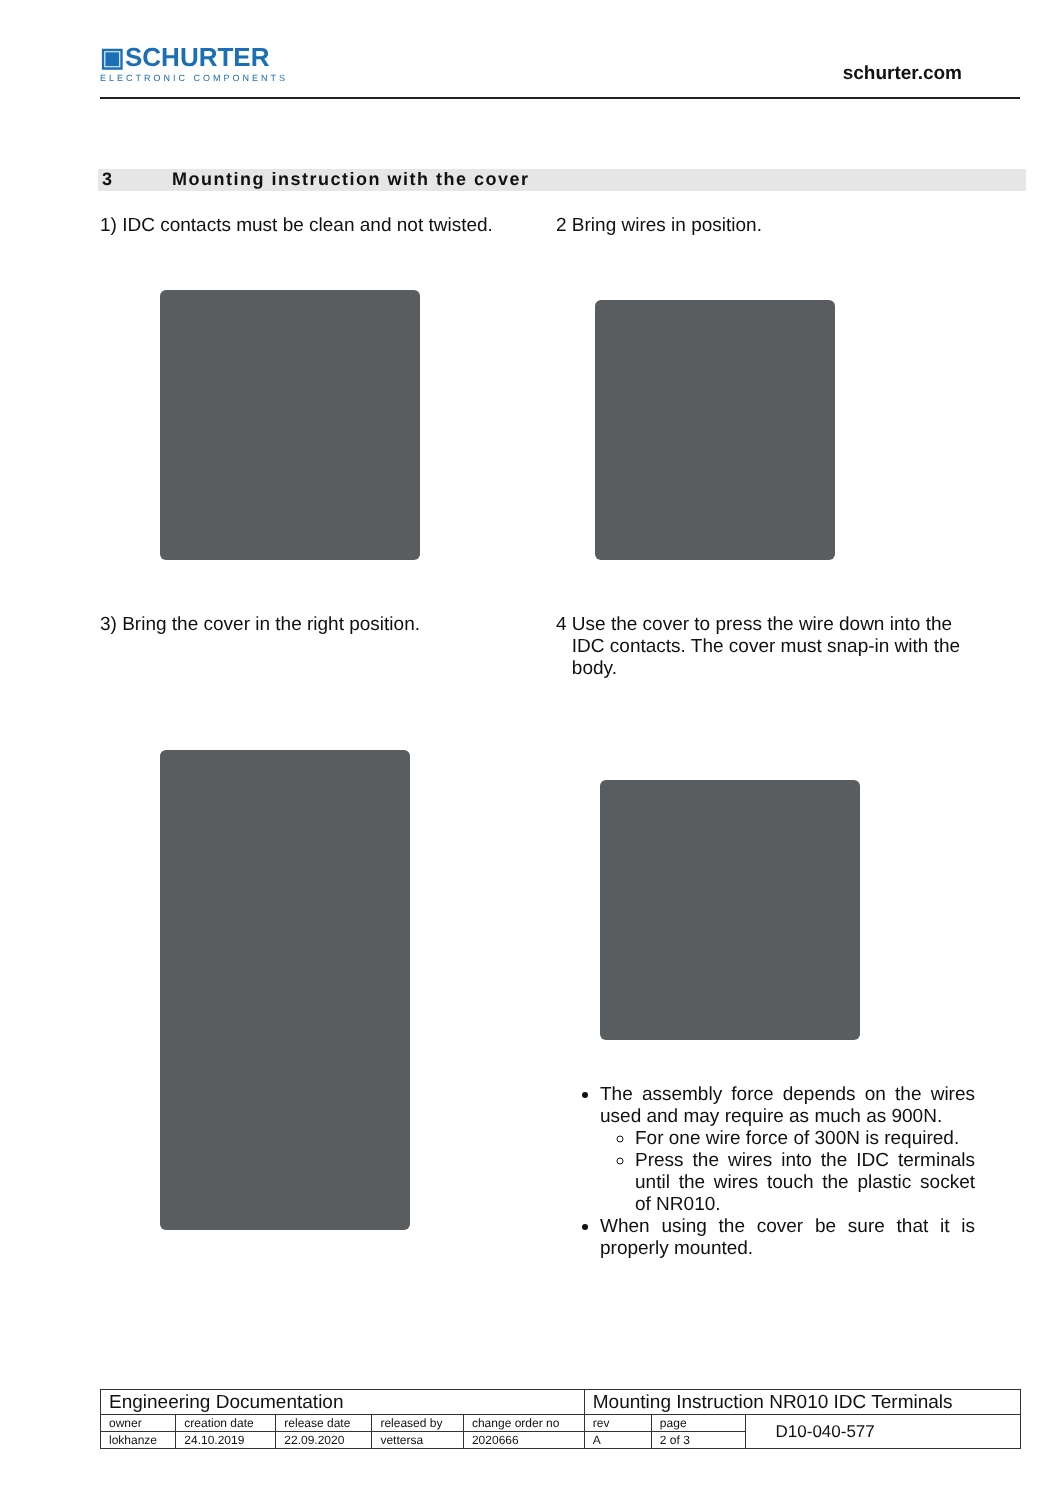▣SCHURTER
ELECTRONIC COMPONENTS
schurter.com
3 Mounting instruction with the cover
1) IDC contacts must be clean and not twisted.
2 Bring wires in position.
3) Bring the cover in the right position.
4 Use the cover to press the wire down into the
IDC contacts. The cover must snap-in with the
body.
The assembly force depends on the wires used and may require as much as 900N.
For one wire force of 300N is required.
Press the wires into the IDC terminals until the wires touch the plastic socket of NR010.
When using the cover be sure that it is properly mounted.
| Engineering Documentation | | | | | Mounting Instruction NR010 IDC Terminals | | |
| owner | creation date | release date | released by | change order no | rev | page | D10-040-577 |
| lokhanze | 24.10.2019 | 22.09.2020 | vettersa | 2020666 | A | 2 of 3 | |